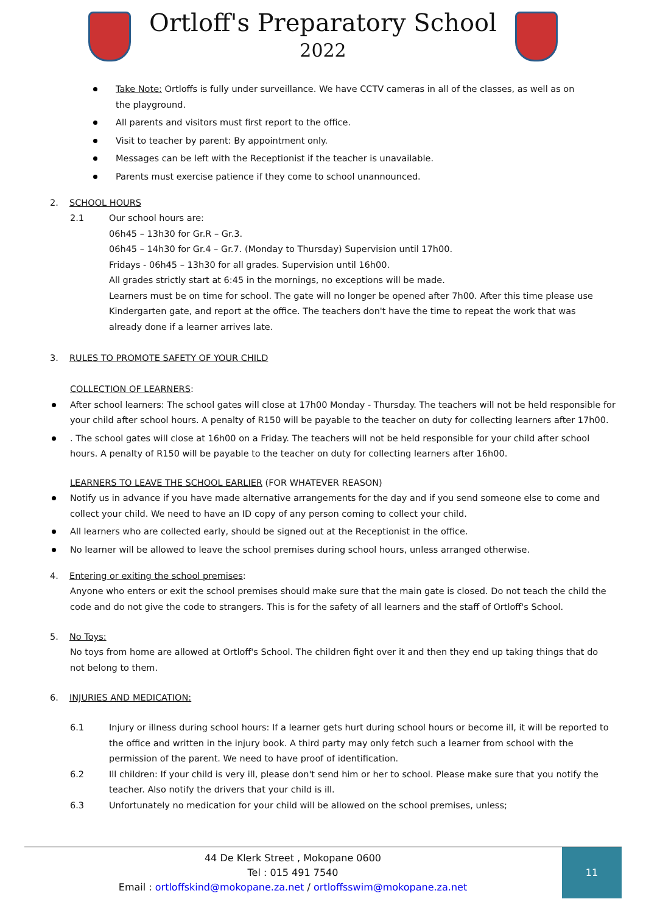Ortloff's Preparatory School
2022
Take Note: Ortloffs is fully under surveillance. We have CCTV cameras in all of the classes, as well as on the playground.
All parents and visitors must first report to the office.
Visit to teacher by parent: By appointment only.
Messages can be left with the Receptionist if the teacher is unavailable.
Parents must exercise patience if they come to school unannounced.
2. SCHOOL HOURS
2.1
Our school hours are:
06h45 – 13h30 for Gr.R – Gr.3.
06h45 – 14h30 for Gr.4 – Gr.7. (Monday to Thursday) Supervision until 17h00.
Fridays - 06h45 – 13h30 for all grades. Supervision until 16h00.
All grades strictly start at 6:45 in the mornings, no exceptions will be made.
Learners must be on time for school. The gate will no longer be opened after 7h00. After this time please use Kindergarten gate, and report at the office. The teachers don't have the time to repeat the work that was already done if a learner arrives late.
3. RULES TO PROMOTE SAFETY OF YOUR CHILD
COLLECTION OF LEARNERS:
After school learners: The school gates will close at 17h00 Monday - Thursday. The teachers will not be held responsible for your child after school hours. A penalty of R150 will be payable to the teacher on duty for collecting learners after 17h00.
. The school gates will close at 16h00 on a Friday. The teachers will not be held responsible for your child after school hours. A penalty of R150 will be payable to the teacher on duty for collecting learners after 16h00.
LEARNERS TO LEAVE THE SCHOOL EARLIER (FOR WHATEVER REASON)
Notify us in advance if you have made alternative arrangements for the day and if you send someone else to come and collect your child. We need to have an ID copy of any person coming to collect your child.
All learners who are collected early, should be signed out at the Receptionist in the office.
No learner will be allowed to leave the school premises during school hours, unless arranged otherwise.
4. Entering or exiting the school premises:
Anyone who enters or exit the school premises should make sure that the main gate is closed. Do not teach the child the code and do not give the code to strangers. This is for the safety of all learners and the staff of Ortloff's School.
5. No Toys:
No toys from home are allowed at Ortloff's School. The children fight over it and then they end up taking things that do not belong to them.
6. INJURIES AND MEDICATION:
6.1
Injury or illness during school hours: If a learner gets hurt during school hours or become ill, it will be reported to the office and written in the injury book. A third party may only fetch such a learner from school with the permission of the parent. We need to have proof of identification.
6.2
Ill children: If your child is very ill, please don't send him or her to school. Please make sure that you notify the teacher. Also notify the drivers that your child is ill.
6.3
Unfortunately no medication for your child will be allowed on the school premises, unless;
44 De Klerk Street , Mokopane 0600
Tel : 015 491 7540
Email : ortloffskind@mokopane.za.net / ortloffsswim@mokopane.za.net
11